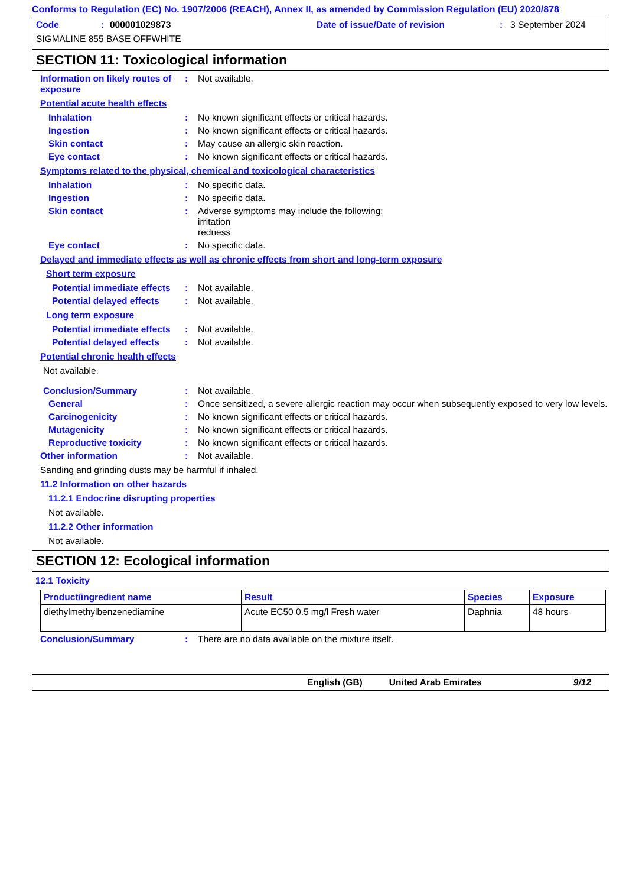Conforms to Regulation (EC) No. 1907/2006 (REACH), Annex II, as amended by Commission Regulation (EU) 2020/878
Code: 000001029873 Date of issue/Date of revision: 3 September 2024
SIGMALINE 855 BASE OFFWHITE
SECTION 11: Toxicological information
Information on likely routes of exposure: Not available.
Potential acute health effects
Inhalation: No known significant effects or critical hazards.
Ingestion: No known significant effects or critical hazards.
Skin contact: May cause an allergic skin reaction.
Eye contact: No known significant effects or critical hazards.
Symptoms related to the physical, chemical and toxicological characteristics
Inhalation: No specific data.
Ingestion: No specific data.
Skin contact: Adverse symptoms may include the following:
irritation
redness
Eye contact: No specific data.
Delayed and immediate effects as well as chronic effects from short and long-term exposure
Short term exposure
Potential immediate effects: Not available.
Potential delayed effects: Not available.
Long term exposure
Potential immediate effects: Not available.
Potential delayed effects: Not available.
Potential chronic health effects
Not available.
Conclusion/Summary: Not available.
General: Once sensitized, a severe allergic reaction may occur when subsequently exposed to very low levels.
Carcinogenicity: No known significant effects or critical hazards.
Mutagenicity: No known significant effects or critical hazards.
Reproductive toxicity: No known significant effects or critical hazards.
Other information: Not available.
Sanding and grinding dusts may be harmful if inhaled.
11.2 Information on other hazards
11.2.1 Endocrine disrupting properties
Not available.
11.2.2 Other information
Not available.
SECTION 12: Ecological information
12.1 Toxicity
| Product/ingredient name | Result | Species | Exposure |
| --- | --- | --- | --- |
| diethylmethylbenzenediamine | Acute EC50 0.5 mg/l Fresh water | Daphnia | 48 hours |
Conclusion/Summary: There are no data available on the mixture itself.
English (GB) United Arab Emirates 9/12